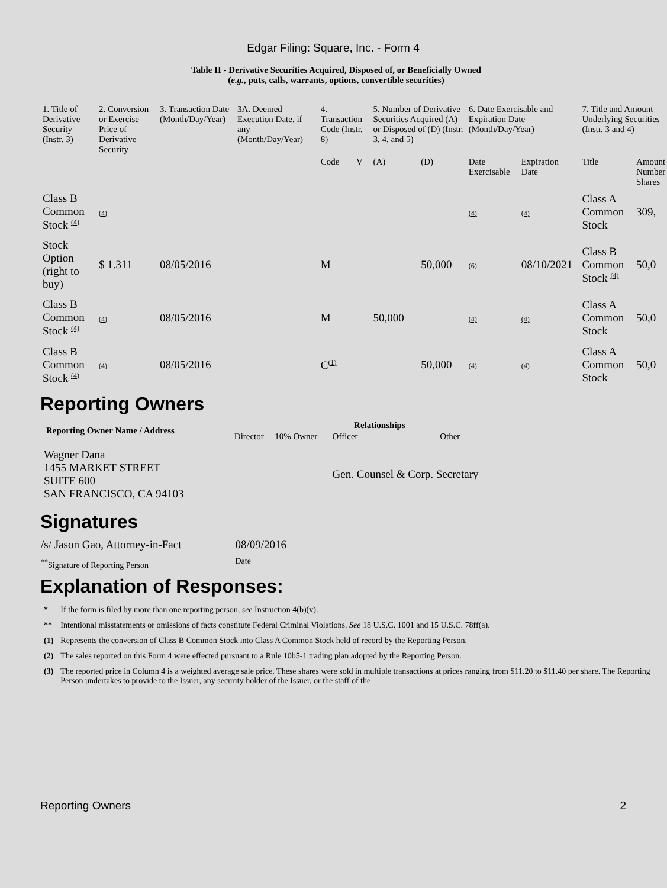Edgar Filing: Square, Inc. - Form 4
Table II - Derivative Securities Acquired, Disposed of, or Beneficially Owned
(e.g., puts, calls, warrants, options, convertible securities)
| 1. Title of Derivative Security (Instr. 3) | 2. Conversion or Exercise Price of Derivative Security | 3. Transaction Date (Month/Day/Year) | 3A. Deemed Execution Date, if any (Month/Day/Year) | 4. Transaction Code (Instr. 8) | | 5. Number of Derivative Securities Acquired (A) or Disposed of (D) (Instr. 3, 4, and 5) | | 6. Date Exercisable and Expiration Date (Month/Day/Year) | | 7. Title and Amount Underlying Securities (Instr. 3 and 4) | |
| | | | | Code | V | (A) | (D) | Date Exercisable | Expiration Date | Title | Amount Number Shares |
| Class B Common Stock <sup>(4)</sup> | (4) | | | | | | | (4) | (4) | Class A Common Stock | 309, |
| Stock Option (right to buy) | $ 1.311 | 08/05/2016 | | M | | | 50,000 | (6) | 08/10/2021 | Class B Common Stock <sup>(4)</sup> | 50,0 |
| Class B Common Stock <sup>(4)</sup> | (4) | 08/05/2016 | | M | | 50,000 | | (4) | (4) | Class A Common Stock | 50,0 |
| Class B Common Stock <sup>(4)</sup> | (4) | 08/05/2016 | | C<sup>(1)</sup> | | | 50,000 | (4) | (4) | Class A Common Stock | 50,0 |
Reporting Owners
| Reporting Owner Name / Address | Relationships | | | |
| --- | --- | --- | --- | --- |
| | Director | 10% Owner | Officer | Other |
| Wagner Dana 1455 MARKET STREET SUITE 600 SAN FRANCISCO, CA 94103 | | | Gen. Counsel & Corp. Secretary | |
Signatures
| /s/ Jason Gao, Attorney-in-Fact | 08/09/2016 |
| <sup>**</sup> Signature of Reporting Person | Date |
Explanation of Responses:
| * | If the form is filed by more than one reporting person, see Instruction 4(b)(v). |
| ** | Intentional misstatements or omissions of facts constitute Federal Criminal Violations. See 18 U.S.C. 1001 and 15 U.S.C. 78ff(a). |
| (1) | Represents the conversion of Class B Common Stock into Class A Common Stock held of record by the Reporting Person. |
| (2) | The sales reported on this Form 4 were effected pursuant to a Rule 10b5-1 trading plan adopted by the Reporting Person. |
| (3) | The reported price in Column 4 is a weighted average sale price. These shares were sold in multiple transactions at prices ranging from $11.20 to $11.40 per share. The Reporting Person undertakes to provide to the Issuer, any security holder of the Issuer, or the staff of the |
Reporting Owners 2